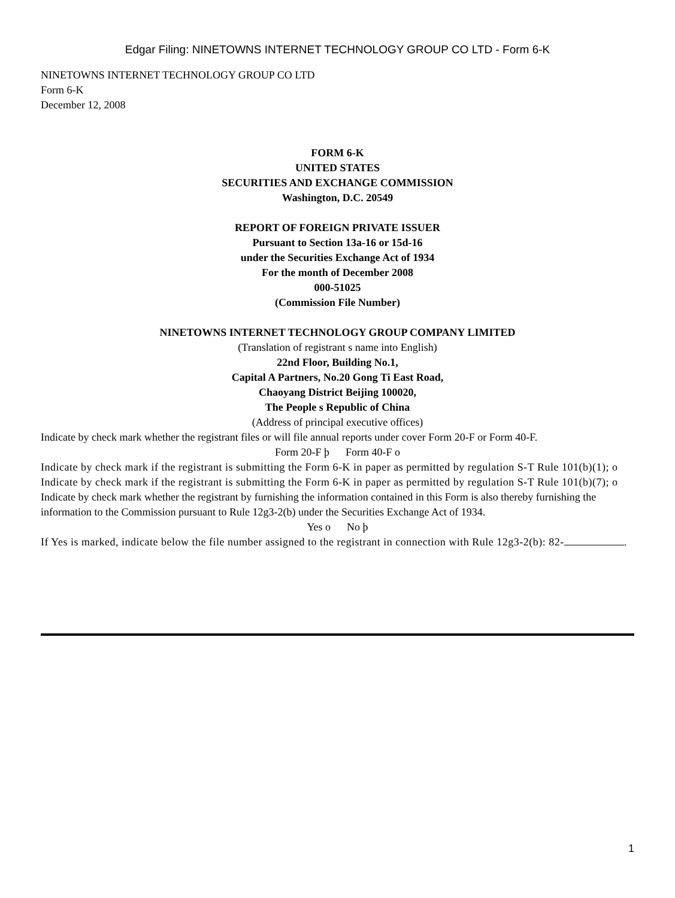Edgar Filing: NINETOWNS INTERNET TECHNOLOGY GROUP CO LTD - Form 6-K
NINETOWNS INTERNET TECHNOLOGY GROUP CO LTD
Form 6-K
December 12, 2008
FORM 6-K
UNITED STATES
SECURITIES AND EXCHANGE COMMISSION
Washington, D.C. 20549
REPORT OF FOREIGN PRIVATE ISSUER
Pursuant to Section 13a-16 or 15d-16
under the Securities Exchange Act of 1934
For the month of December 2008
000-51025
(Commission File Number)
NINETOWNS INTERNET TECHNOLOGY GROUP COMPANY LIMITED
(Translation of registrant s name into English)
22nd Floor, Building No.1,
Capital A Partners, No.20 Gong Ti East Road,
Chaoyang District Beijing 100020,
The People s Republic of China
(Address of principal executive offices)
Indicate by check mark whether the registrant files or will file annual reports under cover Form 20-F or Form 40-F.
Form 20-F þ Form 40-F o
Indicate by check mark if the registrant is submitting the Form 6-K in paper as permitted by regulation S-T Rule 101(b)(1); o
Indicate by check mark if the registrant is submitting the Form 6-K in paper as permitted by regulation S-T Rule 101(b)(7); o
Indicate by check mark whether the registrant by furnishing the information contained in this Form is also thereby furnishing the information to the Commission pursuant to Rule 12g3-2(b) under the Securities Exchange Act of 1934.
Yes o No þ
If Yes is marked, indicate below the file number assigned to the registrant in connection with Rule 12g3-2(b): 82- .
1